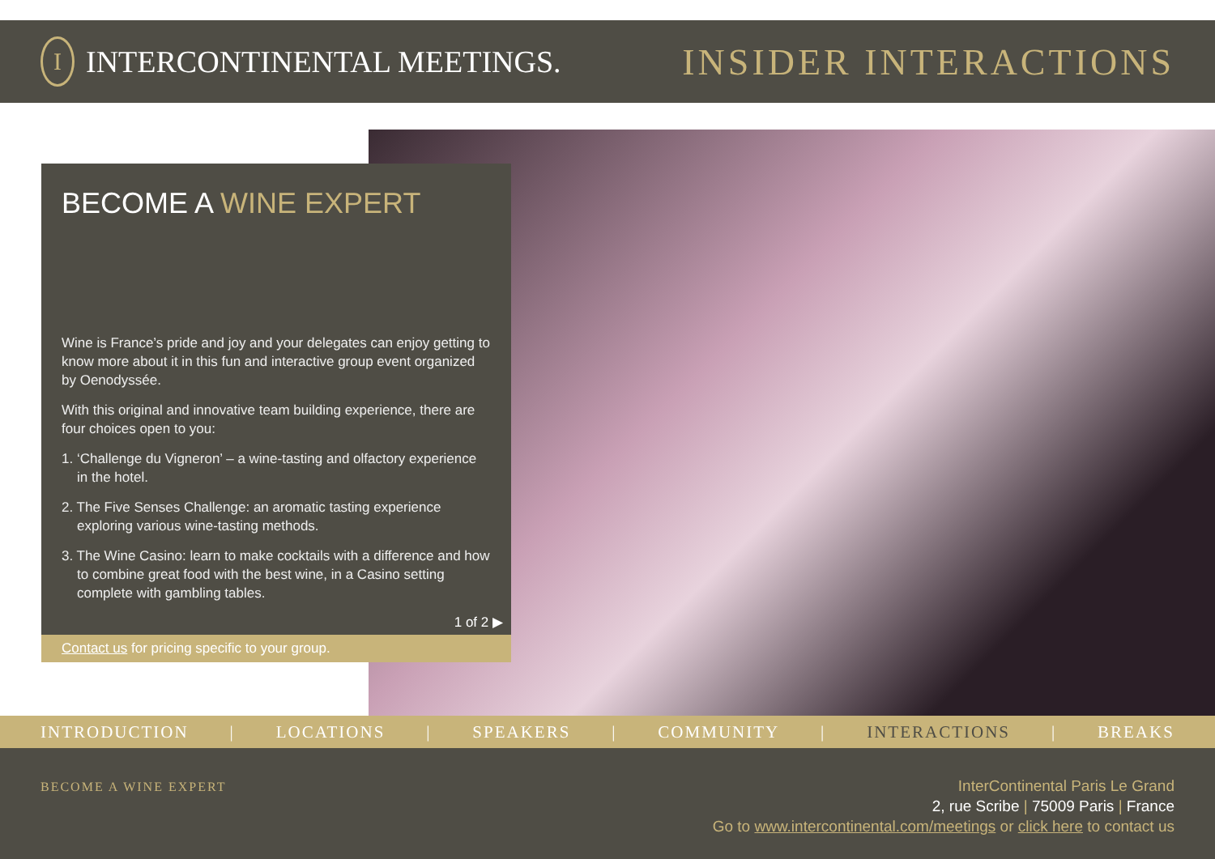I INTERCONTINENTAL MEETINGS.
INSIDER INTERACTIONS
BECOME A WINE EXPERT
Wine is France’s pride and joy and your delegates can enjoy getting to know more about it in this fun and interactive group event organized by Oenodyssée.
With this original and innovative team building experience, there are four choices open to you:
1. ‘Challenge du Vigneron’ – a wine-tasting and olfactory experience in the hotel.
2. The Five Senses Challenge: an aromatic tasting experience exploring various wine-tasting methods.
3. The Wine Casino: learn to make cocktails with a difference and how to combine great food with the best wine, in a Casino setting complete with gambling tables.
1 of 2 ▶
Contact us for pricing specific to your group.
INTRODUCTION | LOCATIONS | SPEAKERS | COMMUNITY | INTERACTIONS | BREAKS
BECOME A WINE EXPERT
InterContinental Paris Le Grand
2, rue Scribe | 75009 Paris | France
Go to www.intercontinental.com/meetings or click here to contact us